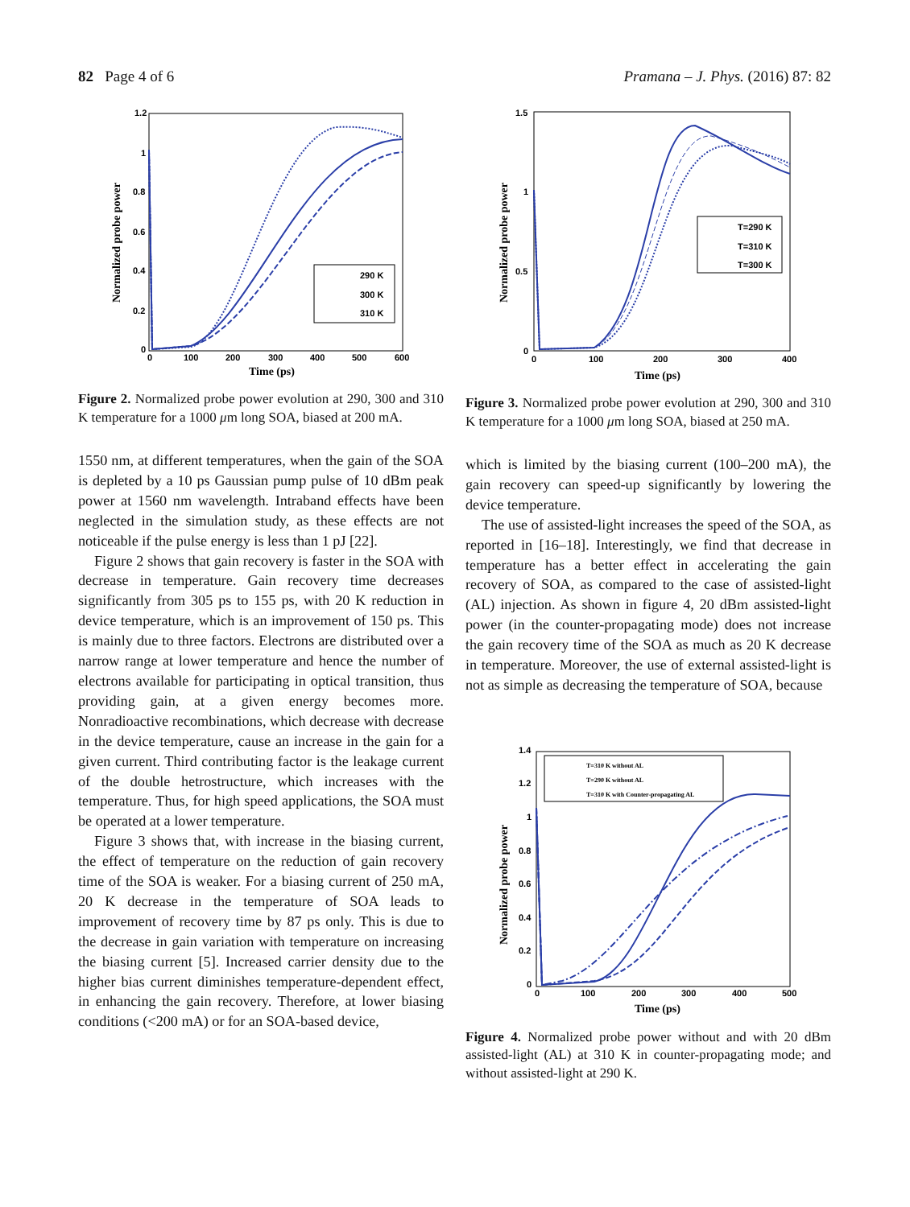82 Page 4 of 6 Pramana – J. Phys. (2016) 87: 82
1.2
1
0.8
0.6
0.4
0.2
0
0
100
200
300
400
500
600
290 K
300 K
310 K
Time (ps)
Normalized probe power
Figure 2. Normalized probe power evolution at 290, 300 and 310 K temperature for a 1000 μm long SOA, biased at 200 mA.
1550 nm, at different temperatures, when the gain of the SOA is depleted by a 10 ps Gaussian pump pulse of 10 dBm peak power at 1560 nm wavelength. Intraband effects have been neglected in the simulation study, as these effects are not noticeable if the pulse energy is less than 1 pJ [22].
Figure 2 shows that gain recovery is faster in the SOA with decrease in temperature. Gain recovery time decreases significantly from 305 ps to 155 ps, with 20 K reduction in device temperature, which is an improvement of 150 ps. This is mainly due to three factors. Electrons are distributed over a narrow range at lower temperature and hence the number of electrons available for participating in optical transition, thus providing gain, at a given energy becomes more. Nonradioactive recombinations, which decrease with decrease in the device temperature, cause an increase in the gain for a given current. Third contributing factor is the leakage current of the double hetrostructure, which increases with the temperature. Thus, for high speed applications, the SOA must be operated at a lower temperature.
Figure 3 shows that, with increase in the biasing current, the effect of temperature on the reduction of gain recovery time of the SOA is weaker. For a biasing current of 250 mA, 20 K decrease in the temperature of SOA leads to improvement of recovery time by 87 ps only. This is due to the decrease in gain variation with temperature on increasing the biasing current [5]. Increased carrier density due to the higher bias current diminishes temperature-dependent effect, in enhancing the gain recovery. Therefore, at lower biasing conditions (<200 mA) or for an SOA-based device,
1.5
1
0.5
0
0
100
200
300
400
T=290 K
T=310 K
T=300 K
Time (ps)
Normalized probe power
Figure 3. Normalized probe power evolution at 290, 300 and 310 K temperature for a 1000 μm long SOA, biased at 250 mA.
which is limited by the biasing current (100–200 mA), the gain recovery can speed-up significantly by lowering the device temperature.
The use of assisted-light increases the speed of the SOA, as reported in [16–18]. Interestingly, we find that decrease in temperature has a better effect in accelerating the gain recovery of SOA, as compared to the case of assisted-light (AL) injection. As shown in figure 4, 20 dBm assisted-light power (in the counter-propagating mode) does not increase the gain recovery time of the SOA as much as 20 K decrease in temperature. Moreover, the use of external assisted-light is not as simple as decreasing the temperature of SOA, because
1.4
1.2
1
0.8
0.6
0.4
0.2
0
0
100
200
300
400
500
T=310 K without AL
T=290 K without AL
T=310 K with Counter-propagating AL
Time (ps)
Normalized probe power
Figure 4. Normalized probe power without and with 20 dBm assisted-light (AL) at 310 K in counter-propagating mode; and without assisted-light at 290 K.